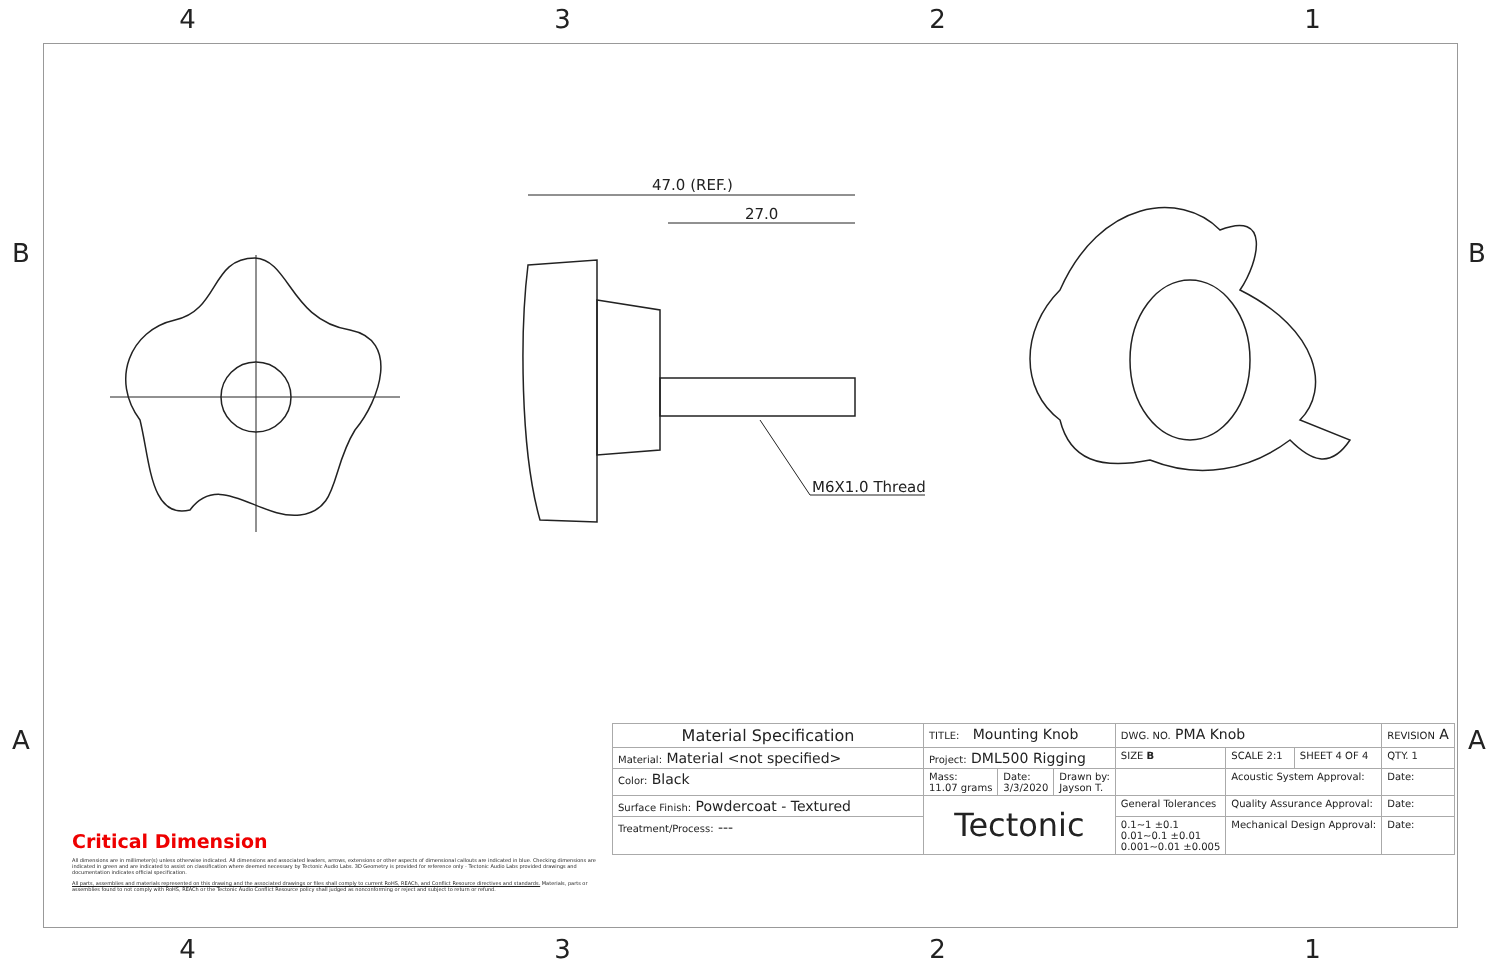4 3 2 1
B B
A A
47.0 (REF.)
27.0
M6X1.0 Thread
Critical Dimension
All dimensions are in millimeter(s) unless otherwise indicated. All dimensions and associated leaders, arrows, extensions or other aspects of dimensional callouts are indicated in blue. Checking dimensions are indicated in green and are indicated to assist on classification where deemed necessary by Tectonic Audio Labs. 3D Geometry is provided for reference only - Tectonic Audio Labs provided drawings and documentation indicates official specification.
All parts, assemblies and materials represented on this drawing and the associated drawings or files shall comply to current RoHS, REACh, and Conflict Resource directives and standards. Materials, parts or assemblies found to not comply with RoHS, REACh or the Tectonic Audio Conflict Resource policy shall judged as nonconforming or reject and subject to return or refund.
| Material Specification | TITLE: Mounting Knob | | | DWG. NO. PMA Knob | | | REVISION A |
| Material: Material <not specified> | Project: DML500 Rigging | | | SIZE B | SCALE 2:1 | SHEET 4 OF 4 | QTY. 1 |
| Color: Black | Mass: 11.07 grams | Date: 3/3/2020 | Drawn by: Jayson T. | | Acoustic System Approval: | | Date: |
| Surface Finish: Powdercoat - Textured | Tectonic | | | General Tolerances | Quality Assurance Approval: | | Date: |
| Treatment/Process: --- | | | | 0.1~1 ±0.1 0.01~0.1 ±0.01 0.001~0.01 ±0.005 | Mechanical Design Approval: | | Date: |
4 3 2 1